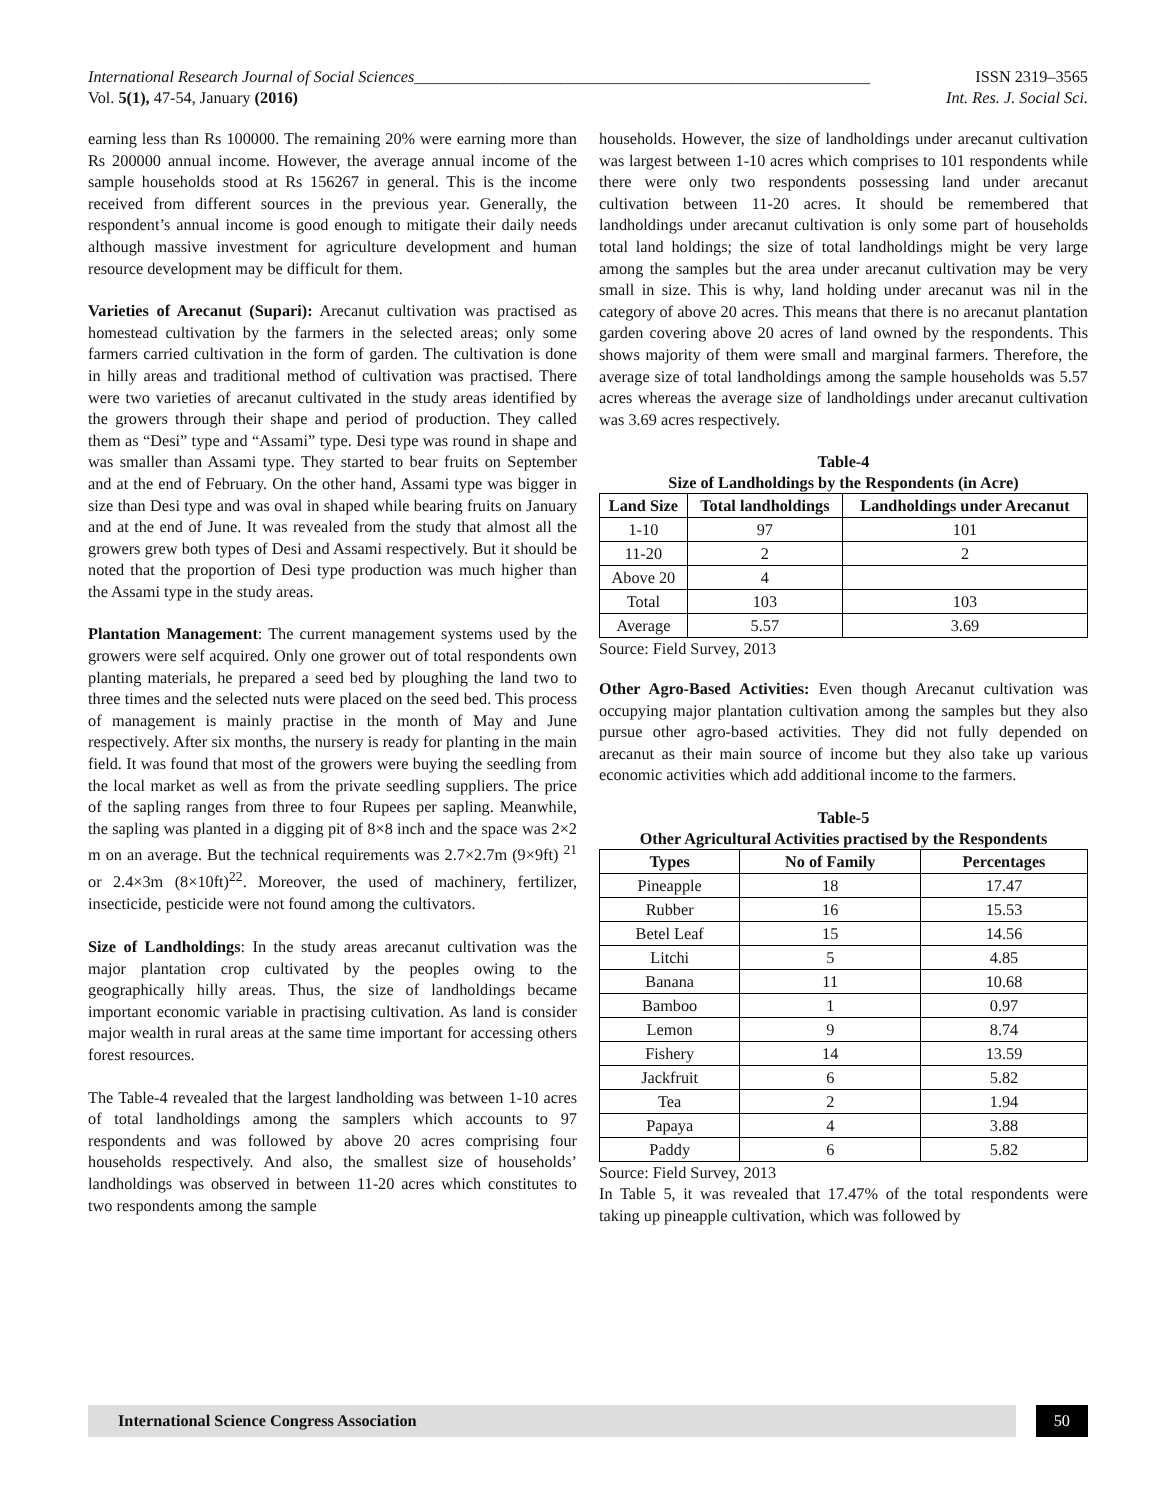International Research Journal of Social Sciences________________________________________________________ ISSN 2319–3565
Vol. 5(1), 47-54, January (2016) Int. Res. J. Social Sci.
earning less than Rs 100000. The remaining 20% were earning more than Rs 200000 annual income. However, the average annual income of the sample households stood at Rs 156267 in general. This is the income received from different sources in the previous year. Generally, the respondent’s annual income is good enough to mitigate their daily needs although massive investment for agriculture development and human resource development may be difficult for them.
Varieties of Arecanut (Supari): Arecanut cultivation was practised as homestead cultivation by the farmers in the selected areas; only some farmers carried cultivation in the form of garden. The cultivation is done in hilly areas and traditional method of cultivation was practised. There were two varieties of arecanut cultivated in the study areas identified by the growers through their shape and period of production. They called them as “Desi” type and “Assami” type. Desi type was round in shape and was smaller than Assami type. They started to bear fruits on September and at the end of February. On the other hand, Assami type was bigger in size than Desi type and was oval in shaped while bearing fruits on January and at the end of June. It was revealed from the study that almost all the growers grew both types of Desi and Assami respectively. But it should be noted that the proportion of Desi type production was much higher than the Assami type in the study areas.
Plantation Management: The current management systems used by the growers were self acquired. Only one grower out of total respondents own planting materials, he prepared a seed bed by ploughing the land two to three times and the selected nuts were placed on the seed bed. This process of management is mainly practise in the month of May and June respectively. After six months, the nursery is ready for planting in the main field. It was found that most of the growers were buying the seedling from the local market as well as from the private seedling suppliers. The price of the sapling ranges from three to four Rupees per sapling. Meanwhile, the sapling was planted in a digging pit of 8×8 inch and the space was 2×2 m on an average. But the technical requirements was 2.7×2.7m (9×9ft) <sup>21</sup> or 2.4×3m (8×10ft)<sup>22</sup>. Moreover, the used of machinery, fertilizer, insecticide, pesticide were not found among the cultivators.
Size of Landholdings: In the study areas arecanut cultivation was the major plantation crop cultivated by the peoples owing to the geographically hilly areas. Thus, the size of landholdings became important economic variable in practising cultivation. As land is consider major wealth in rural areas at the same time important for accessing others forest resources.
The Table-4 revealed that the largest landholding was between 1-10 acres of total landholdings among the samplers which accounts to 97 respondents and was followed by above 20 acres comprising four households respectively. And also, the smallest size of households’ landholdings was observed in between 11-20 acres which constitutes to two respondents among the sample
households. However, the size of landholdings under arecanut cultivation was largest between 1-10 acres which comprises to 101 respondents while there were only two respondents possessing land under arecanut cultivation between 11-20 acres. It should be remembered that landholdings under arecanut cultivation is only some part of households total land holdings; the size of total landholdings might be very large among the samples but the area under arecanut cultivation may be very small in size. This is why, land holding under arecanut was nil in the category of above 20 acres. This means that there is no arecanut plantation garden covering above 20 acres of land owned by the respondents. This shows majority of them were small and marginal farmers. Therefore, the average size of total landholdings among the sample households was 5.57 acres whereas the average size of landholdings under arecanut cultivation was 3.69 acres respectively.
Table-4
Size of Landholdings by the Respondents (in Acre)
| Land Size | Total landholdings | Landholdings under Arecanut |
| --- | --- | --- |
| 1-10 | 97 | 101 |
| 11-20 | 2 | 2 |
| Above 20 | 4 | |
| Total | 103 | 103 |
| Average | 5.57 | 3.69 |
Source: Field Survey, 2013
Other Agro-Based Activities: Even though Arecanut cultivation was occupying major plantation cultivation among the samples but they also pursue other agro-based activities. They did not fully depended on arecanut as their main source of income but they also take up various economic activities which add additional income to the farmers.
Table-5
Other Agricultural Activities practised by the Respondents
| Types | No of Family | Percentages |
| --- | --- | --- |
| Pineapple | 18 | 17.47 |
| Rubber | 16 | 15.53 |
| Betel Leaf | 15 | 14.56 |
| Litchi | 5 | 4.85 |
| Banana | 11 | 10.68 |
| Bamboo | 1 | 0.97 |
| Lemon | 9 | 8.74 |
| Fishery | 14 | 13.59 |
| Jackfruit | 6 | 5.82 |
| Tea | 2 | 1.94 |
| Papaya | 4 | 3.88 |
| Paddy | 6 | 5.82 |
Source: Field Survey, 2013
In Table 5, it was revealed that 17.47% of the total respondents were taking up pineapple cultivation, which was followed by
International Science Congress Association
50